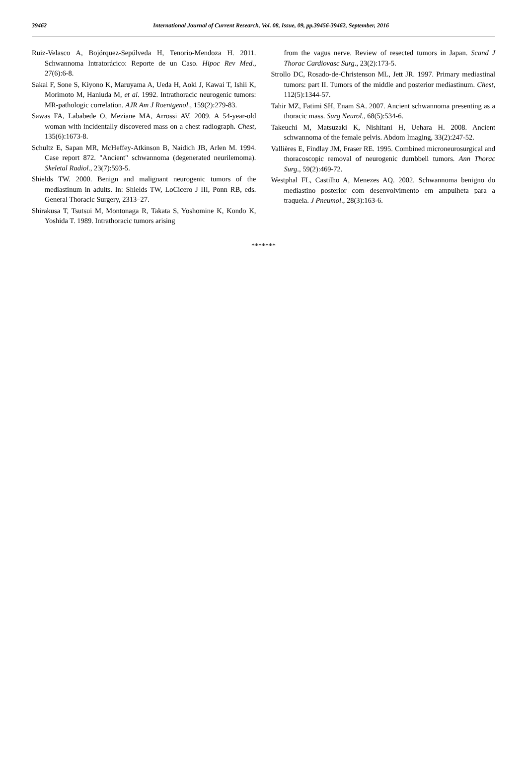39462 International Journal of Current Research, Vol. 08, Issue, 09, pp.39456-39462, September, 2016
Ruiz-Velasco A, Bojórquez-Sepúlveda H, Tenorio-Mendoza H. 2011. Schwannoma Intratorácico: Reporte de un Caso. Hipoc Rev Med., 27(6):6-8.
Sakai F, Sone S, Kiyono K, Maruyama A, Ueda H, Aoki J, Kawai T, Ishii K, Morimoto M, Haniuda M, et al. 1992. Intrathoracic neurogenic tumors: MR-pathologic correlation. AJR Am J Roentgenol., 159(2):279-83.
Sawas FA, Lababede O, Meziane MA, Arrossi AV. 2009. A 54-year-old woman with incidentally discovered mass on a chest radiograph. Chest, 135(6):1673-8.
Schultz E, Sapan MR, McHeffey-Atkinson B, Naidich JB, Arlen M. 1994. Case report 872. "Ancient" schwannoma (degenerated neurilemoma). Skeletal Radiol., 23(7):593-5.
Shields TW. 2000. Benign and malignant neurogenic tumors of the mediastinum in adults. In: Shields TW, LoCicero J III, Ponn RB, eds. General Thoracic Surgery, 2313–27.
Shirakusa T, Tsutsui M, Montonaga R, Takata S, Yoshomine K, Kondo K, Yoshida T. 1989. Intrathoracic tumors arising
from the vagus nerve. Review of resected tumors in Japan. Scand J Thorac Cardiovasc Surg., 23(2):173-5.
Strollo DC, Rosado-de-Christenson ML, Jett JR. 1997. Primary mediastinal tumors: part II. Tumors of the middle and posterior mediastinum. Chest, 112(5):1344-57.
Tahir MZ, Fatimi SH, Enam SA. 2007. Ancient schwannoma presenting as a thoracic mass. Surg Neurol., 68(5):534-6.
Takeuchi M, Matsuzaki K, Nishitani H, Uehara H. 2008. Ancient schwannoma of the female pelvis. Abdom Imaging, 33(2):247-52.
Vallières E, Findlay JM, Fraser RE. 1995. Combined microneurosurgical and thoracoscopic removal of neurogenic dumbbell tumors. Ann Thorac Surg., 59(2):469-72.
Westphal FL, Castilho A, Menezes AQ. 2002. Schwannoma benigno do mediastino posterior com desenvolvimento em ampulheta para a traqueia. J Pneumol., 28(3):163-6.
*******